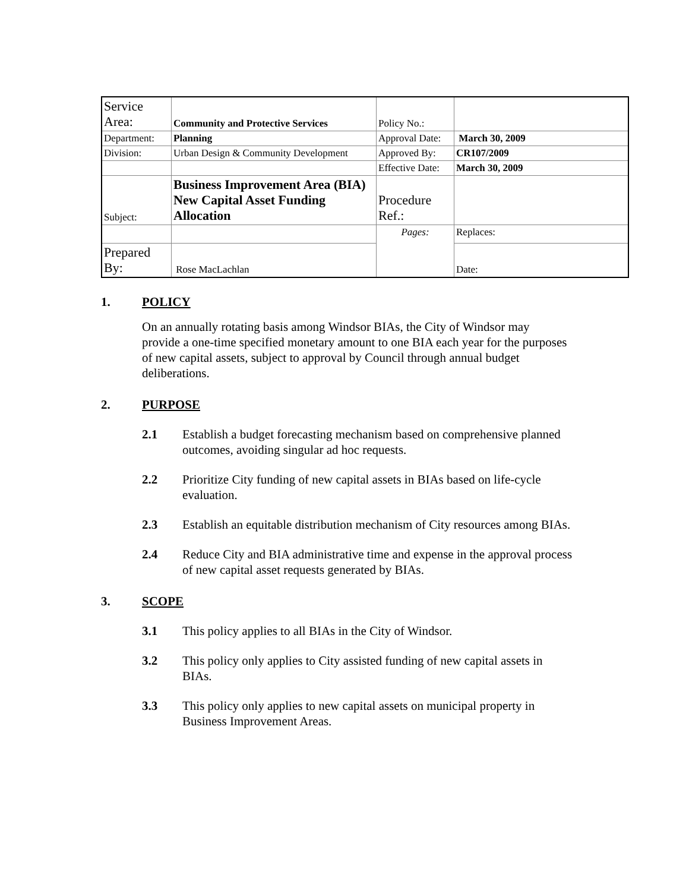| Service Area: | Community and Protective Services | Policy No.: | |
| Department: | Planning | Approval Date: | March 30, 2009 |
| Division: | Urban Design & Community Development | Approved By: | CR107/2009 |
| | | Effective Date: | March 30, 2009 |
| Subject: | Business Improvement Area (BIA) New Capital Asset Funding Allocation | Procedure Ref.: | |
| | | Pages: | Replaces: |
| Prepared By: | Rose MacLachlan | | Date: |
1. POLICY
On an annually rotating basis among Windsor BIAs, the City of Windsor may provide a one-time specified monetary amount to one BIA each year for the purposes of new capital assets, subject to approval by Council through annual budget deliberations.
2. PURPOSE
2.1 Establish a budget forecasting mechanism based on comprehensive planned outcomes, avoiding singular ad hoc requests.
2.2 Prioritize City funding of new capital assets in BIAs based on life-cycle evaluation.
2.3 Establish an equitable distribution mechanism of City resources among BIAs.
2.4 Reduce City and BIA administrative time and expense in the approval process of new capital asset requests generated by BIAs.
3. SCOPE
3.1 This policy applies to all BIAs in the City of Windsor.
3.2 This policy only applies to City assisted funding of new capital assets in BIAs.
3.3 This policy only applies to new capital assets on municipal property in Business Improvement Areas.